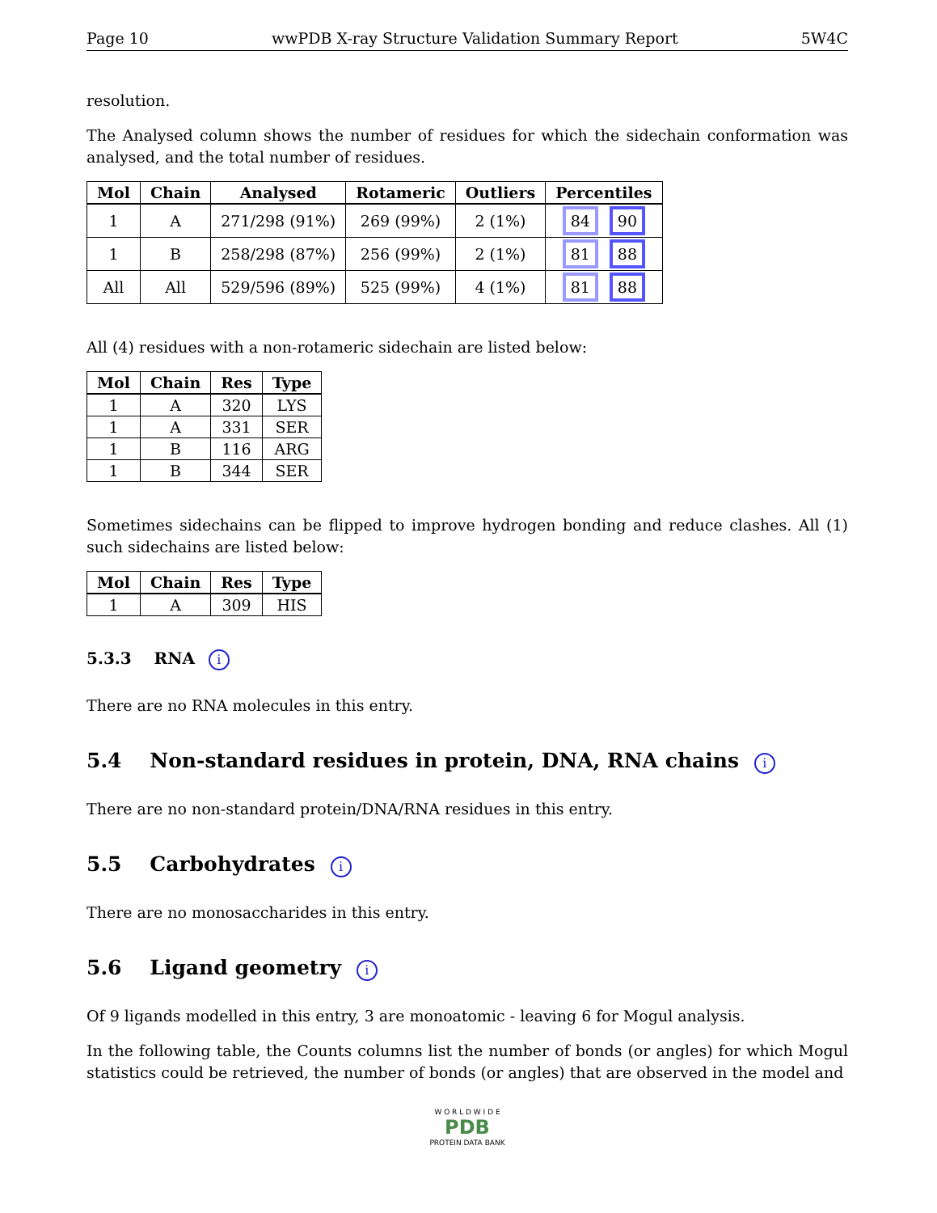Page 10 wwPDB X-ray Structure Validation Summary Report 5W4C
resolution.
The Analysed column shows the number of residues for which the sidechain conformation was analysed, and the total number of residues.
| Mol | Chain | Analysed | Rotameric | Outliers | Percentiles |
| --- | --- | --- | --- | --- | --- |
| 1 | A | 271/298 (91%) | 269 (99%) | 2 (1%) | 84 90 |
| 1 | B | 258/298 (87%) | 256 (99%) | 2 (1%) | 81 88 |
| All | All | 529/596 (89%) | 525 (99%) | 4 (1%) | 81 88 |
All (4) residues with a non-rotameric sidechain are listed below:
| Mol | Chain | Res | Type |
| --- | --- | --- | --- |
| 1 | A | 320 | LYS |
| 1 | A | 331 | SER |
| 1 | B | 116 | ARG |
| 1 | B | 344 | SER |
Sometimes sidechains can be flipped to improve hydrogen bonding and reduce clashes. All (1) such sidechains are listed below:
| Mol | Chain | Res | Type |
| --- | --- | --- | --- |
| 1 | A | 309 | HIS |
5.3.3 RNA i
There are no RNA molecules in this entry.
5.4 Non-standard residues in protein, DNA, RNA chains i
There are no non-standard protein/DNA/RNA residues in this entry.
5.5 Carbohydrates i
There are no monosaccharides in this entry.
5.6 Ligand geometry i
Of 9 ligands modelled in this entry, 3 are monoatomic - leaving 6 for Mogul analysis.
In the following table, the Counts columns list the number of bonds (or angles) for which Mogul statistics could be retrieved, the number of bonds (or angles) that are observed in the model and
W O R L D W I D E
PDB
PROTEIN DATA BANK